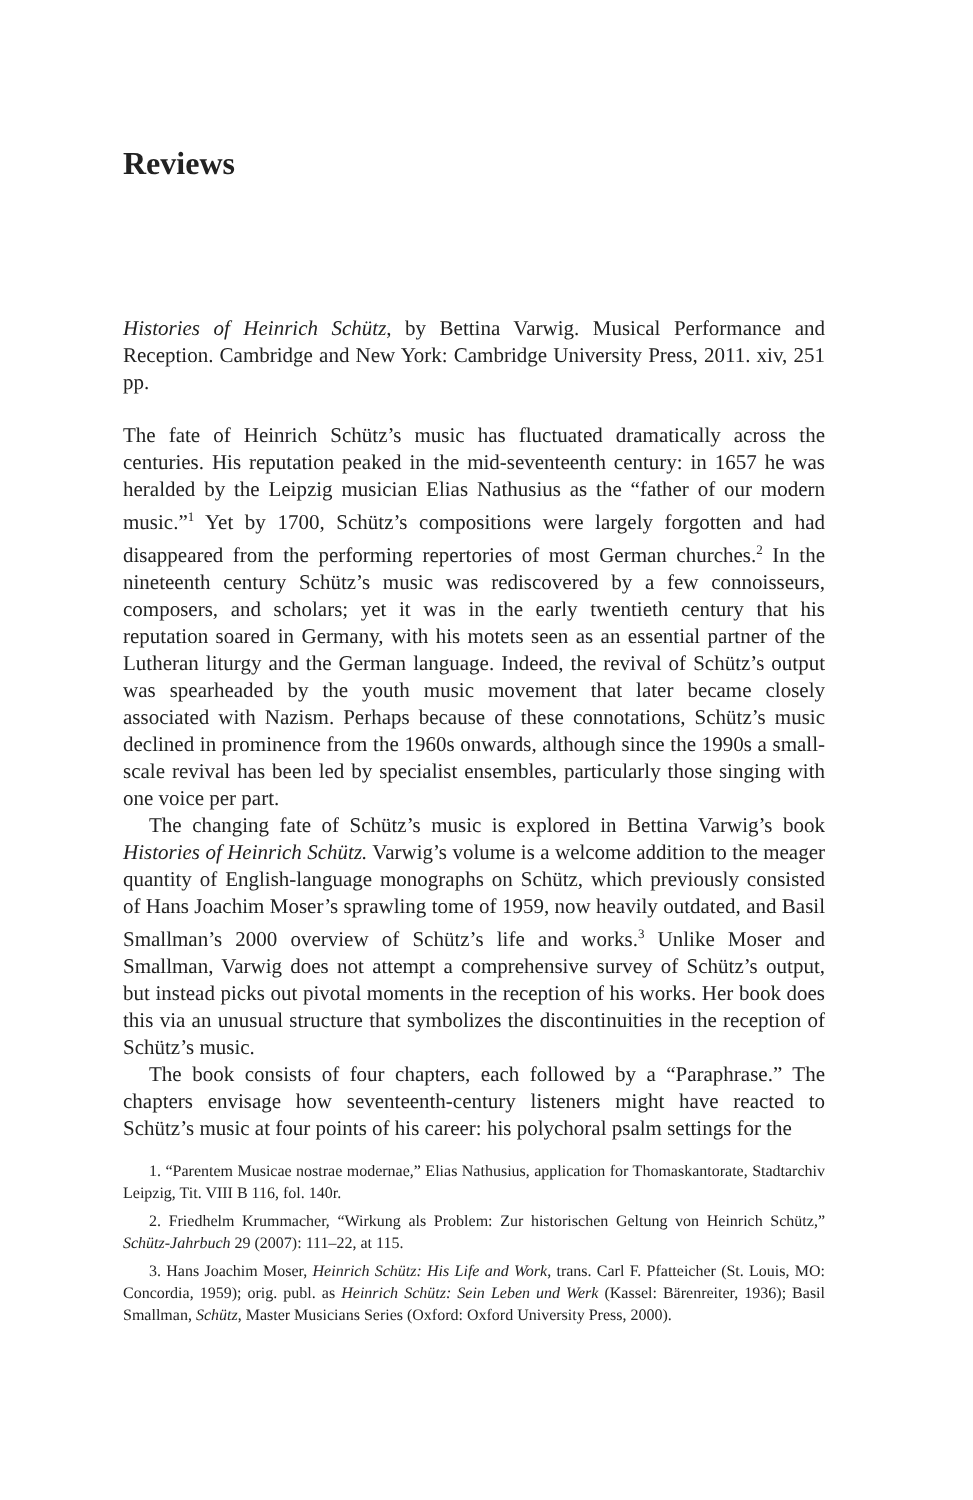Reviews
Histories of Heinrich Schütz, by Bettina Varwig. Musical Performance and Reception. Cambridge and New York: Cambridge University Press, 2011. xiv, 251 pp.
The fate of Heinrich Schütz’s music has fluctuated dramatically across the centuries. His reputation peaked in the mid-seventeenth century: in 1657 he was heralded by the Leipzig musician Elias Nathusius as the “father of our modern music.”<sup>1</sup> Yet by 1700, Schütz’s compositions were largely forgotten and had disappeared from the performing repertories of most German churches.<sup>2</sup> In the nineteenth century Schütz’s music was rediscovered by a few connoisseurs, composers, and scholars; yet it was in the early twentieth century that his reputation soared in Germany, with his motets seen as an essential partner of the Lutheran liturgy and the German language. Indeed, the revival of Schütz’s output was spearheaded by the youth music movement that later became closely associated with Nazism. Perhaps because of these connotations, Schütz’s music declined in prominence from the 1960s onwards, although since the 1990s a small-scale revival has been led by specialist ensembles, particularly those singing with one voice per part.
The changing fate of Schütz’s music is explored in Bettina Varwig’s book Histories of Heinrich Schütz. Varwig’s volume is a welcome addition to the meager quantity of English-language monographs on Schütz, which previously consisted of Hans Joachim Moser’s sprawling tome of 1959, now heavily outdated, and Basil Smallman’s 2000 overview of Schütz’s life and works.<sup>3</sup> Unlike Moser and Smallman, Varwig does not attempt a comprehensive survey of Schütz’s output, but instead picks out pivotal moments in the reception of his works. Her book does this via an unusual structure that symbolizes the discontinuities in the reception of Schütz’s music.
The book consists of four chapters, each followed by a “Paraphrase.” The chapters envisage how seventeenth-century listeners might have reacted to Schütz’s music at four points of his career: his polychoral psalm settings for the
1. “Parentem Musicae nostrae modernae,” Elias Nathusius, application for Thomaskantorate, Stadtarchiv Leipzig, Tit. VIII B 116, fol. 140r.
2. Friedhelm Krummacher, “Wirkung als Problem: Zur historischen Geltung von Heinrich Schütz,” Schütz-Jahrbuch 29 (2007): 111–22, at 115.
3. Hans Joachim Moser, Heinrich Schütz: His Life and Work, trans. Carl F. Pfatteicher (St. Louis, MO: Concordia, 1959); orig. publ. as Heinrich Schütz: Sein Leben und Werk (Kassel: Bärenreiter, 1936); Basil Smallman, Schütz, Master Musicians Series (Oxford: Oxford University Press, 2000).